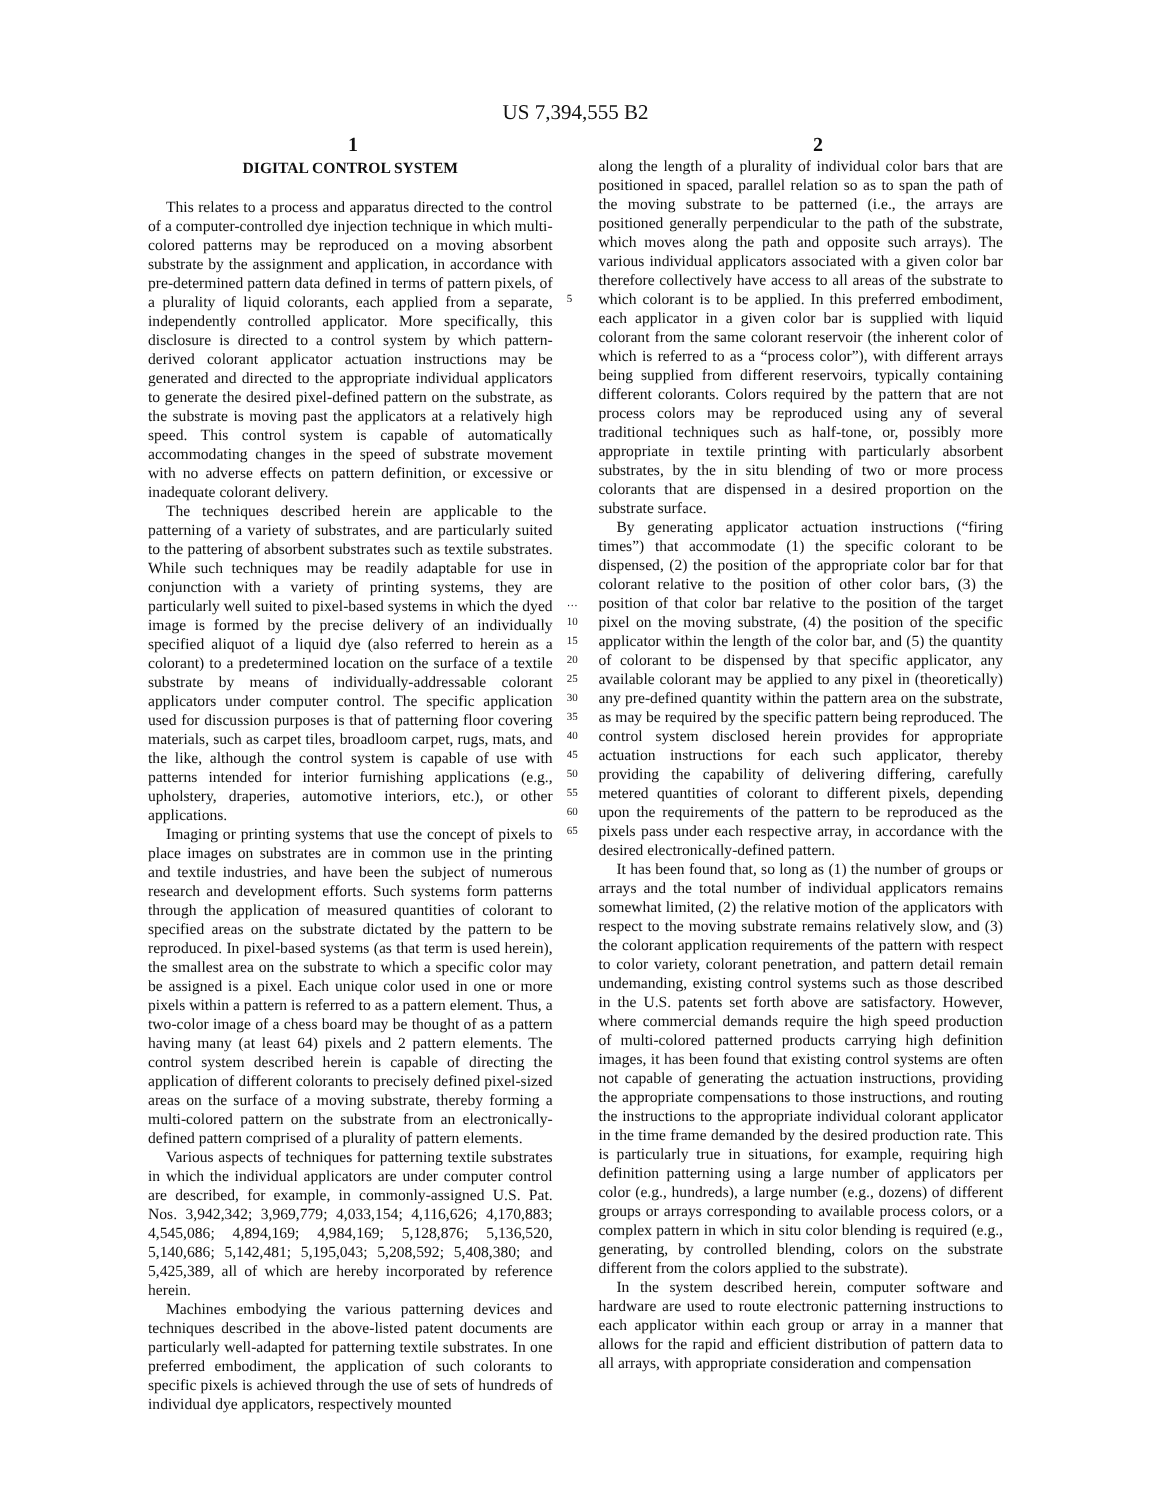US 7,394,555 B2
1 2
DIGITAL CONTROL SYSTEM
This relates to a process and apparatus directed to the control of a computer-controlled dye injection technique in which multi-colored patterns may be reproduced on a moving absorbent substrate by the assignment and application, in accordance with pre-determined pattern data defined in terms of pattern pixels, of a plurality of liquid colorants, each applied from a separate, independently controlled applicator. More specifically, this disclosure is directed to a control system by which pattern-derived colorant applicator actuation instructions may be generated and directed to the appropriate individual applicators to generate the desired pixel-defined pattern on the substrate, as the substrate is moving past the applicators at a relatively high speed. This control system is capable of automatically accommodating changes in the speed of substrate movement with no adverse effects on pattern definition, or excessive or inadequate colorant delivery.
The techniques described herein are applicable to the patterning of a variety of substrates, and are particularly suited to the pattering of absorbent substrates such as textile substrates. While such techniques may be readily adaptable for use in conjunction with a variety of printing systems, they are particularly well suited to pixel-based systems in which the dyed image is formed by the precise delivery of an individually specified aliquot of a liquid dye (also referred to herein as a colorant) to a predetermined location on the surface of a textile substrate by means of individually-addressable colorant applicators under computer control. The specific application used for discussion purposes is that of patterning floor covering materials, such as carpet tiles, broadloom carpet, rugs, mats, and the like, although the control system is capable of use with patterns intended for interior furnishing applications (e.g., upholstery, draperies, automotive interiors, etc.), or other applications.
Imaging or printing systems that use the concept of pixels to place images on substrates are in common use in the printing and textile industries, and have been the subject of numerous research and development efforts. Such systems form patterns through the application of measured quantities of colorant to specified areas on the substrate dictated by the pattern to be reproduced. In pixel-based systems (as that term is used herein), the smallest area on the substrate to which a specific color may be assigned is a pixel. Each unique color used in one or more pixels within a pattern is referred to as a pattern element. Thus, a two-color image of a chess board may be thought of as a pattern having many (at least 64) pixels and 2 pattern elements. The control system described herein is capable of directing the application of different colorants to precisely defined pixel-sized areas on the surface of a moving substrate, thereby forming a multi-colored pattern on the substrate from an electronically-defined pattern comprised of a plurality of pattern elements.
Various aspects of techniques for patterning textile substrates in which the individual applicators are under computer control are described, for example, in commonly-assigned U.S. Pat. Nos. 3,942,342; 3,969,779; 4,033,154; 4,116,626; 4,170,883; 4,545,086; 4,894,169; 4,984,169; 5,128,876; 5,136,520, 5,140,686; 5,142,481; 5,195,043; 5,208,592; 5,408,380; and 5,425,389, all of which are hereby incorporated by reference herein.
Machines embodying the various patterning devices and techniques described in the above-listed patent documents are particularly well-adapted for patterning textile substrates. In one preferred embodiment, the application of such colorants to specific pixels is achieved through the use of sets of hundreds of individual dye applicators, respectively mounted
5
… 10 15 20 25 30 35 40 45 50 55 60 65
along the length of a plurality of individual color bars that are positioned in spaced, parallel relation so as to span the path of the moving substrate to be patterned (i.e., the arrays are positioned generally perpendicular to the path of the substrate, which moves along the path and opposite such arrays). The various individual applicators associated with a given color bar therefore collectively have access to all areas of the substrate to which colorant is to be applied. In this preferred embodiment, each applicator in a given color bar is supplied with liquid colorant from the same colorant reservoir (the inherent color of which is referred to as a “process color”), with different arrays being supplied from different reservoirs, typically containing different colorants. Colors required by the pattern that are not process colors may be reproduced using any of several traditional techniques such as half-tone, or, possibly more appropriate in textile printing with particularly absorbent substrates, by the in situ blending of two or more process colorants that are dispensed in a desired proportion on the substrate surface.
By generating applicator actuation instructions (“firing times”) that accommodate (1) the specific colorant to be dispensed, (2) the position of the appropriate color bar for that colorant relative to the position of other color bars, (3) the position of that color bar relative to the position of the target pixel on the moving substrate, (4) the position of the specific applicator within the length of the color bar, and (5) the quantity of colorant to be dispensed by that specific applicator, any available colorant may be applied to any pixel in (theoretically) any pre-defined quantity within the pattern area on the substrate, as may be required by the specific pattern being reproduced. The control system disclosed herein provides for appropriate actuation instructions for each such applicator, thereby providing the capability of delivering differing, carefully metered quantities of colorant to different pixels, depending upon the requirements of the pattern to be reproduced as the pixels pass under each respective array, in accordance with the desired electronically-defined pattern.
It has been found that, so long as (1) the number of groups or arrays and the total number of individual applicators remains somewhat limited, (2) the relative motion of the applicators with respect to the moving substrate remains relatively slow, and (3) the colorant application requirements of the pattern with respect to color variety, colorant penetration, and pattern detail remain undemanding, existing control systems such as those described in the U.S. patents set forth above are satisfactory. However, where commercial demands require the high speed production of multi-colored patterned products carrying high definition images, it has been found that existing control systems are often not capable of generating the actuation instructions, providing the appropriate compensations to those instructions, and routing the instructions to the appropriate individual colorant applicator in the time frame demanded by the desired production rate. This is particularly true in situations, for example, requiring high definition patterning using a large number of applicators per color (e.g., hundreds), a large number (e.g., dozens) of different groups or arrays corresponding to available process colors, or a complex pattern in which in situ color blending is required (e.g., generating, by controlled blending, colors on the substrate different from the colors applied to the substrate).
In the system described herein, computer software and hardware are used to route electronic patterning instructions to each applicator within each group or array in a manner that allows for the rapid and efficient distribution of pattern data to all arrays, with appropriate consideration and compensation